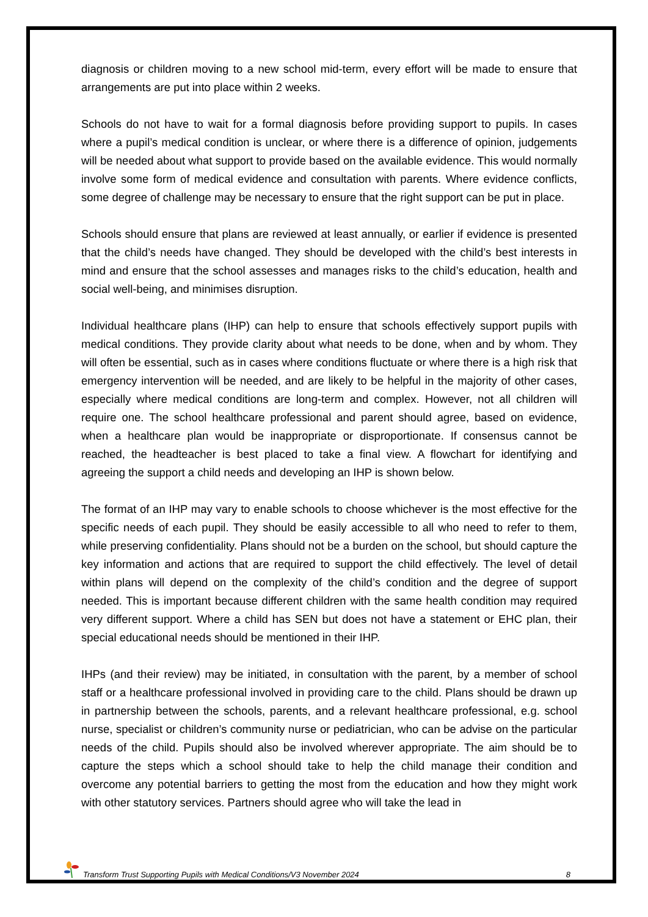diagnosis or children moving to a new school mid-term, every effort will be made to ensure that arrangements are put into place within 2 weeks.
Schools do not have to wait for a formal diagnosis before providing support to pupils. In cases where a pupil’s medical condition is unclear, or where there is a difference of opinion, judgements will be needed about what support to provide based on the available evidence. This would normally involve some form of medical evidence and consultation with parents. Where evidence conflicts, some degree of challenge may be necessary to ensure that the right support can be put in place.
Schools should ensure that plans are reviewed at least annually, or earlier if evidence is presented that the child’s needs have changed. They should be developed with the child’s best interests in mind and ensure that the school assesses and manages risks to the child’s education, health and social well-being, and minimises disruption.
Individual healthcare plans (IHP) can help to ensure that schools effectively support pupils with medical conditions. They provide clarity about what needs to be done, when and by whom. They will often be essential, such as in cases where conditions fluctuate or where there is a high risk that emergency intervention will be needed, and are likely to be helpful in the majority of other cases, especially where medical conditions are long-term and complex. However, not all children will require one. The school healthcare professional and parent should agree, based on evidence, when a healthcare plan would be inappropriate or disproportionate. If consensus cannot be reached, the headteacher is best placed to take a final view. A flowchart for identifying and agreeing the support a child needs and developing an IHP is shown below.
The format of an IHP may vary to enable schools to choose whichever is the most effective for the specific needs of each pupil. They should be easily accessible to all who need to refer to them, while preserving confidentiality. Plans should not be a burden on the school, but should capture the key information and actions that are required to support the child effectively. The level of detail within plans will depend on the complexity of the child’s condition and the degree of support needed. This is important because different children with the same health condition may required very different support. Where a child has SEN but does not have a statement or EHC plan, their special educational needs should be mentioned in their IHP.
IHPs (and their review) may be initiated, in consultation with the parent, by a member of school staff or a healthcare professional involved in providing care to the child. Plans should be drawn up in partnership between the schools, parents, and a relevant healthcare professional, e.g. school nurse, specialist or children’s community nurse or pediatrician, who can be advise on the particular needs of the child. Pupils should also be involved wherever appropriate. The aim should be to capture the steps which a school should take to help the child manage their condition and overcome any potential barriers to getting the most from the education and how they might work with other statutory services. Partners should agree who will take the lead in
Transform Trust Supporting Pupils with Medical Conditions/V3 November 2024 8